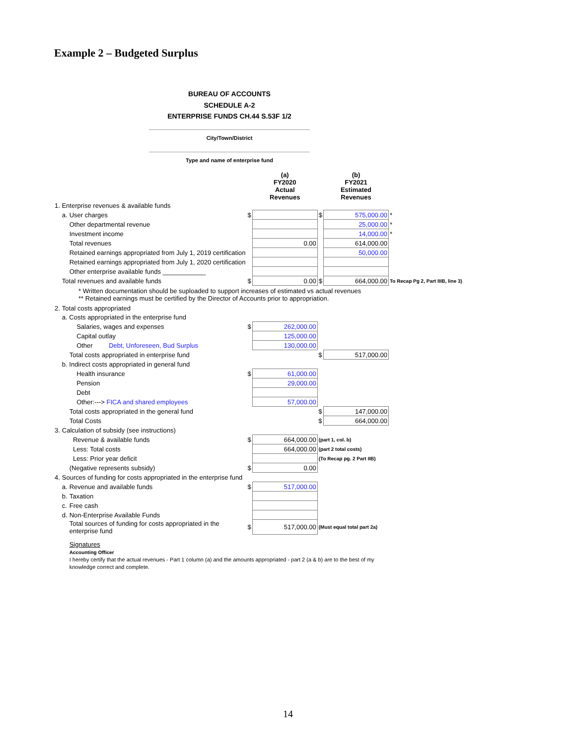Example 2 – Budgeted Surplus
BUREAU OF ACCOUNTS
SCHEDULE A-2
ENTERPRISE FUNDS CH.44 S.53F 1/2
City/Town/District
Type and name of enterprise fund
| | | | | (a) FY2020 Actual Revenues | | (b) FY2021 Estimated Revenues | |
| 1. Enterprise revenues & available funds | | | | | | | |
| | a. | User charges | $ | | $ | 575,000.00 | * |
| | | Other departmental revenue | | | | 25,000.00 | * |
| | | Investment income | | | | 14,000.00 | * |
| | | Total revenues | | 0.00 | | 614,000.00 | |
| | | Retained earnings appropriated from July 1, 2019 certification | | | | 50,000.00 | |
| | | Retained earnings appropriated from July 1, 2020 certification | | | | | |
| | | Other enterprise available funds ____________ | | | | | |
| | Total revenues and available funds | | $ | 0.00 | $ | 664,000.00 | To Recap Pg 2, Part IIIB, line 3) |
| * Written documentation should be suploaded to support increases of estimated vs actual revenues ** Retained earnings must be certified by the Director of Accounts prior to appropriation. | | | | | | | |
| 2. | Total costs appropriated | | | | | | |
| | a. Costs appropriated in the enterprise fund | | | | | | |
| | | Salaries, wages and expenses | $ | 262,000.00 | | | |
| | | Capital outlay | | 125,000.00 | | | |
| | | Other Debt, Unforeseen, Bud Surplus | | 130,000.00 | | | |
| | | Total costs appropriated in enterprise fund | | | $ | 517,000.00 | |
| | b. Indirect costs appropriated in general fund | | | | | | |
| | | Health insurance | $ | 61,000.00 | | | |
| | | Pension | | 29,000.00 | | | |
| | | Debt | | | | | |
| | | Other:---> FICA and shared employees | | 57,000.00 | | | |
| | | Total costs appropriated in the general fund | | | $ | 147,000.00 | |
| | | Total Costs | | | $ | 664,000.00 | |
| 3. | Calculation of subsidy (see instructions) | | | | | | |
| | | Revenue & available funds | $ | 664,000.00 | (part 1, col. b) | | |
| | | Less: Total costs | | 664,000.00 | (part 2 total costs) | | |
| | | Less: Prior year deficit | | | (To Recap pg. 2 Part IIB) | | |
| | | (Negative represents subsidy) | $ | 0.00 | | | |
| 4. | Sources of funding for costs appropriated in the enterprise fund | | | | | | |
| | a. | Revenue and available funds | $ | 517,000.00 | | | |
| | b. | Taxation | | | | | |
| | c. | Free cash | | | | | |
| | d. | Non-Enterprise Available Funds | | | | | |
| | | Total sources of funding for costs appropriated in the enterprise fund | $ | 517,000.00 | (Must equal total part 2a) | | |
| | | Signatures Accounting Officer I hereby certify that the actual revenues - Part 1 column (a) and the amounts appropriated - part 2 (a & b) are to the best of my knowledge correct and complete. | | | | | |
14